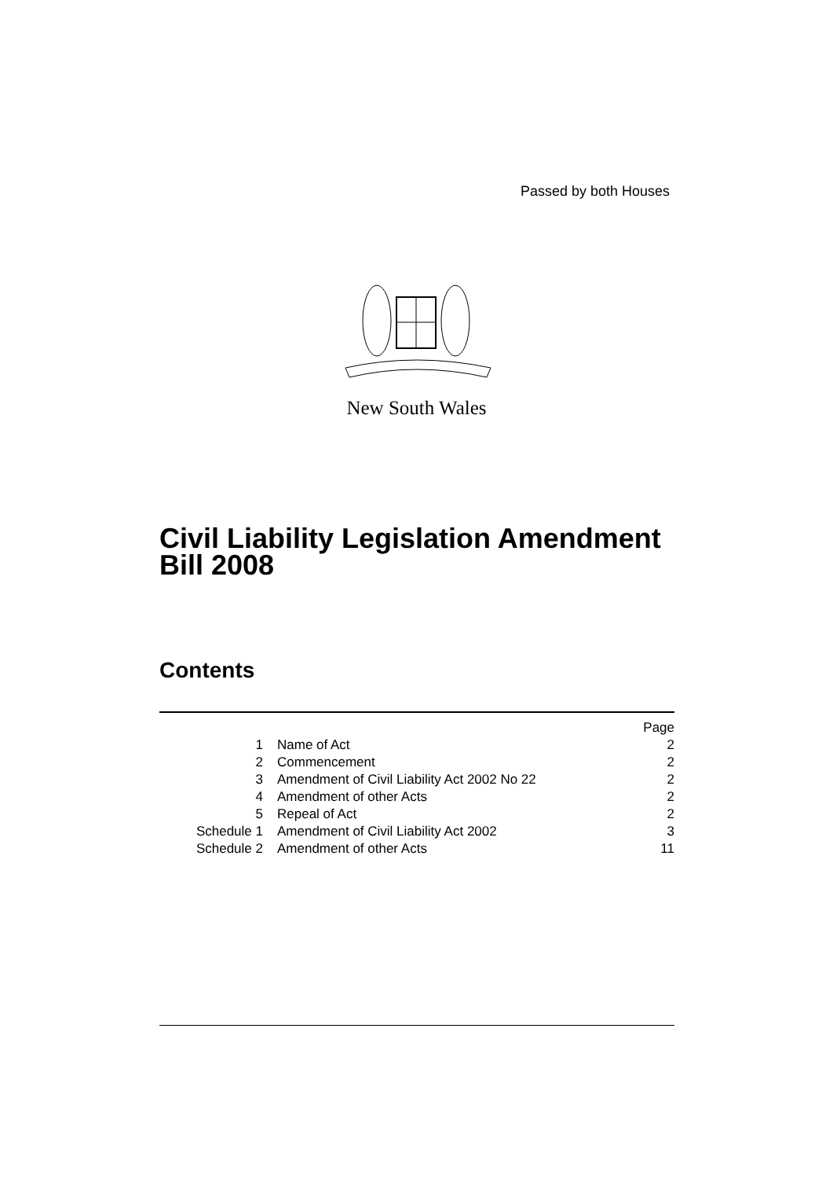Passed by both Houses
New South Wales
Civil Liability Legislation Amendment
Bill 2008
Contents
| | | Page |
| 1 | Name of Act | 2 |
| 2 | Commencement | 2 |
| 3 | Amendment of Civil Liability Act 2002 No 22 | 2 |
| 4 | Amendment of other Acts | 2 |
| 5 | Repeal of Act | 2 |
| Schedule 1 | Amendment of Civil Liability Act 2002 | 3 |
| Schedule 2 | Amendment of other Acts | 11 |